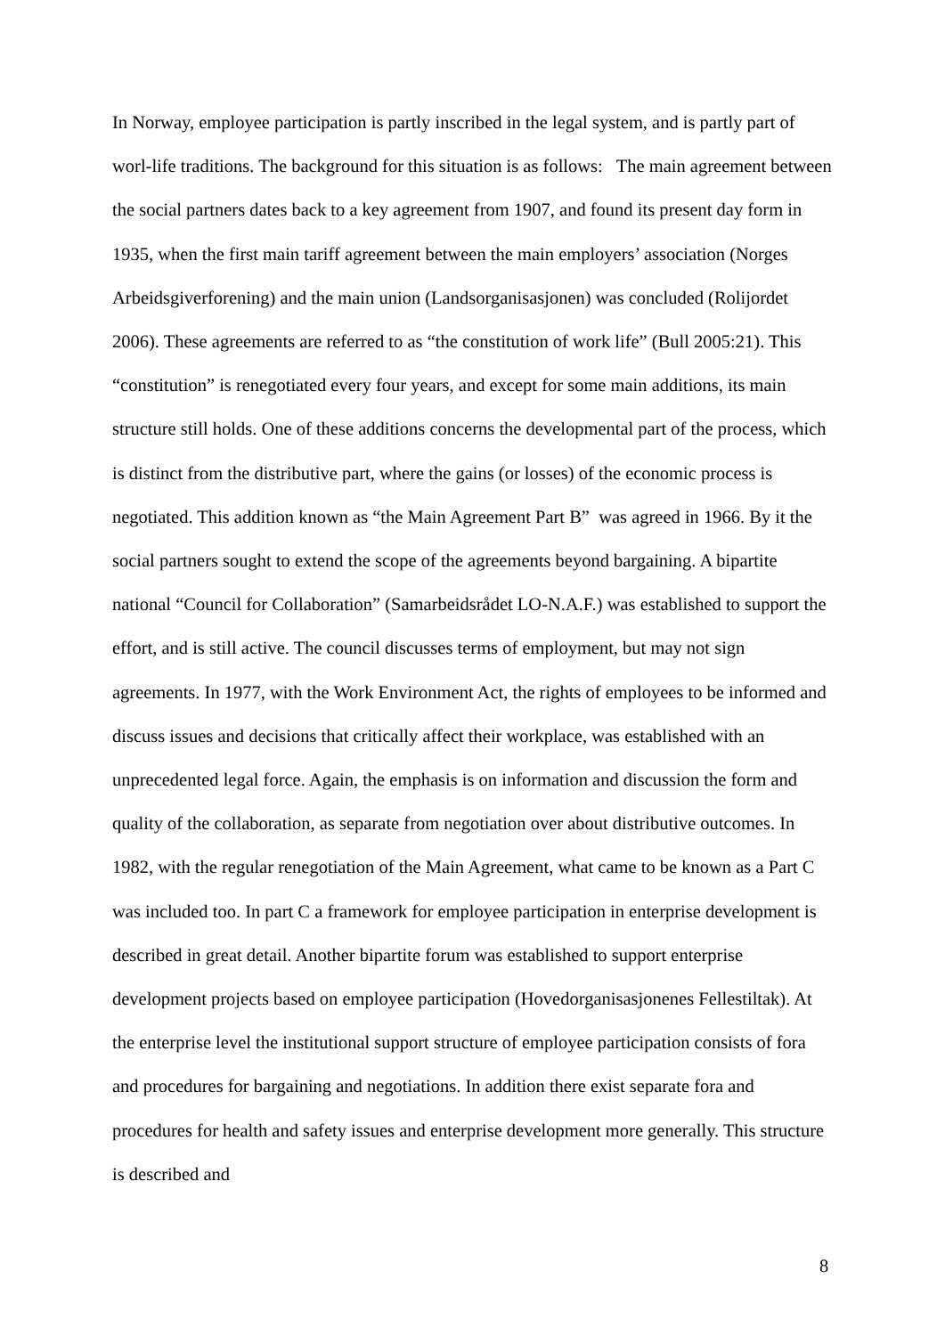In Norway, employee participation is partly inscribed in the legal system, and is partly part of worl-life traditions. The background for this situation is as follows: The main agreement between the social partners dates back to a key agreement from 1907, and found its present day form in 1935, when the first main tariff agreement between the main employers’ association (Norges Arbeidsgiverforening) and the main union (Landsorganisasjonen) was concluded (Rolijordet 2006). These agreements are referred to as “the constitution of work life” (Bull 2005:21). This “constitution” is renegotiated every four years, and except for some main additions, its main structure still holds. One of these additions concerns the developmental part of the process, which is distinct from the distributive part, where the gains (or losses) of the economic process is negotiated. This addition known as “the Main Agreement Part B” was agreed in 1966. By it the social partners sought to extend the scope of the agreements beyond bargaining. A bipartite national “Council for Collaboration” (Samarbeidsrådet LO-N.A.F.) was established to support the effort, and is still active. The council discusses terms of employment, but may not sign agreements. In 1977, with the Work Environment Act, the rights of employees to be informed and discuss issues and decisions that critically affect their workplace, was established with an unprecedented legal force. Again, the emphasis is on information and discussion the form and quality of the collaboration, as separate from negotiation over about distributive outcomes. In 1982, with the regular renegotiation of the Main Agreement, what came to be known as a Part C was included too. In part C a framework for employee participation in enterprise development is described in great detail. Another bipartite forum was established to support enterprise development projects based on employee participation (Hovedorganisasjonenes Fellestiltak). At the enterprise level the institutional support structure of employee participation consists of fora and procedures for bargaining and negotiations. In addition there exist separate fora and procedures for health and safety issues and enterprise development more generally. This structure is described and
8